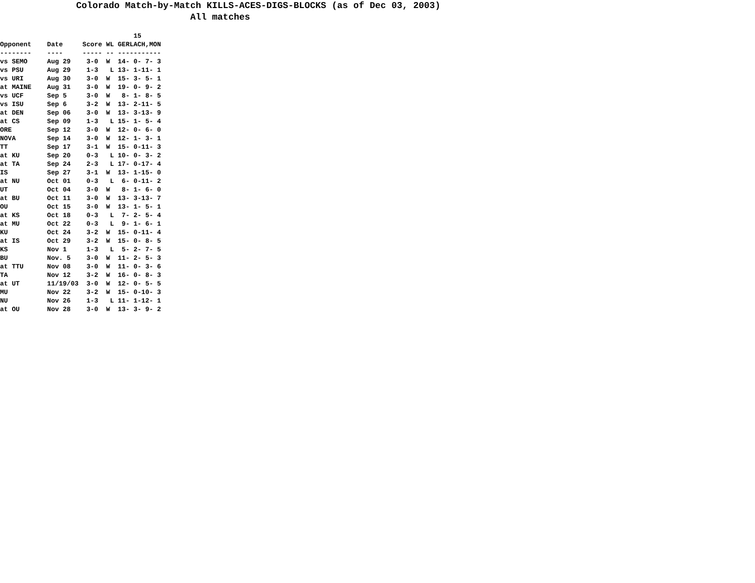Colorado Match-by-Match KILLS-ACES-DIGS-BLOCKS (as of Dec 03, 2003) All matches
                                  15
Opponent    Date     Score WL GERLACH,MON
--------    ----     ----- -- -----------
vs SEMO     Aug 29    3-0  W  14- 0- 7- 3
vs PSU      Aug 29    1-3   L 13- 1-11- 1
vs URI      Aug 30    3-0  W  15- 3- 5- 1
at MAINE    Aug 31    3-0  W  19- 0- 9- 2
vs UCF      Sep 5     3-0  W   8- 1- 8- 5
vs ISU      Sep 6     3-2  W  13- 2-11- 5
at DEN      Sep 06    3-0  W  13- 3-13- 9
at CS       Sep 09    1-3   L 15- 1- 5- 4
ORE         Sep 12    3-0  W  12- 0- 6- 0
NOVA        Sep 14    3-0  W  12- 1- 3- 1
TT          Sep 17    3-1  W  15- 0-11- 3
at KU       Sep 20    0-3   L 10- 0- 3- 2
at TA       Sep 24    2-3   L 17- 0-17- 4
IS          Sep 27    3-1  W  13- 1-15- 0
at NU       Oct 01    0-3   L  6- 0-11- 2
UT          Oct 04    3-0  W   8- 1- 6- 0
at BU       Oct 11    3-0  W  13- 3-13- 7
OU          Oct 15    3-0  W  13- 1- 5- 1
at KS       Oct 18    0-3   L  7- 2- 5- 4
at MU       Oct 22    0-3   L  9- 1- 6- 1
KU          Oct 24    3-2  W  15- 0-11- 4
at IS       Oct 29    3-2  W  15- 0- 8- 5
KS          Nov 1     1-3   L  5- 2- 7- 5
BU          Nov. 5    3-0  W  11- 2- 5- 3
at TTU      Nov 08    3-0  W  11- 0- 3- 6
TA          Nov 12    3-2  W  16- 0- 8- 3
at UT       11/19/03  3-0  W  12- 0- 5- 5
MU          Nov 22    3-2  W  15- 0-10- 3
NU          Nov 26    1-3   L 11- 1-12- 1
at OU       Nov 28    3-0  W  13- 3- 9- 2